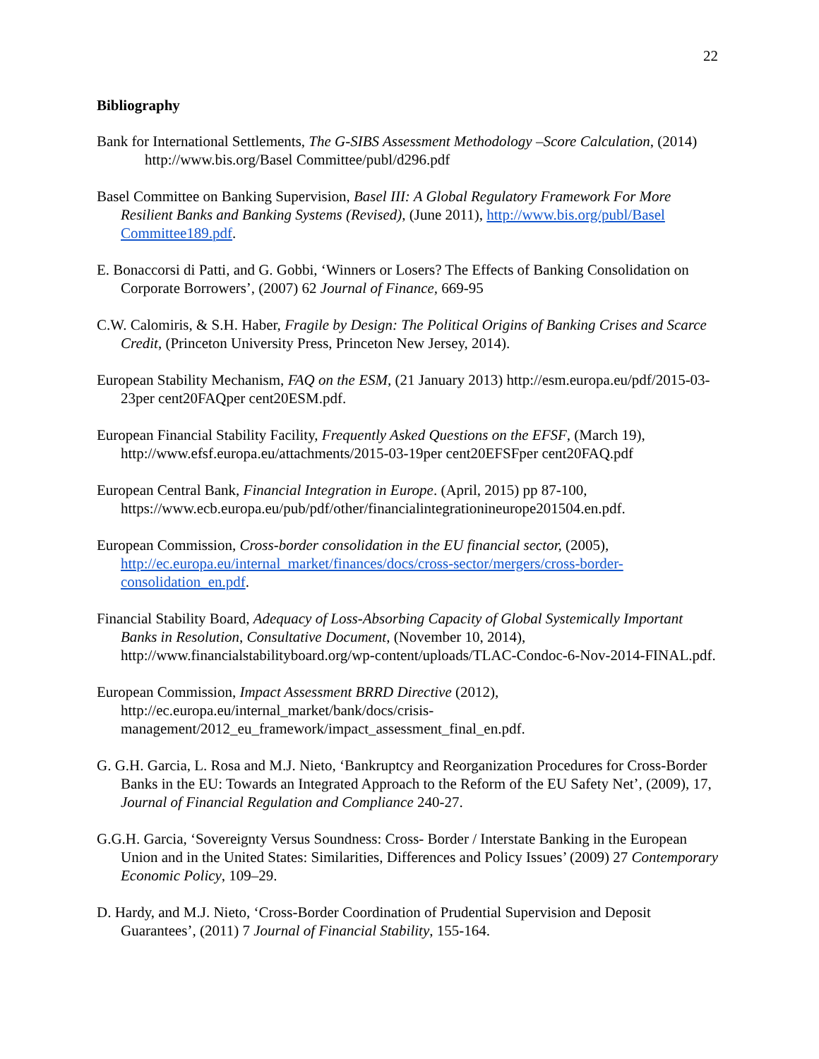22
Bibliography
Bank for International Settlements, The G-SIBS Assessment Methodology –Score Calculation, (2014) http://www.bis.org/Basel Committee/publ/d296.pdf
Basel Committee on Banking Supervision, Basel III: A Global Regulatory Framework For More Resilient Banks and Banking Systems (Revised), (June 2011), http://www.bis.org/publ/Basel Committee189.pdf.
E. Bonaccorsi di Patti, and G. Gobbi, ‘Winners or Losers? The Effects of Banking Consolidation on Corporate Borrowers’, (2007) 62 Journal of Finance, 669-95
C.W. Calomiris, & S.H. Haber, Fragile by Design: The Political Origins of Banking Crises and Scarce Credit, (Princeton University Press, Princeton New Jersey, 2014).
European Stability Mechanism, FAQ on the ESM, (21 January 2013) http://esm.europa.eu/pdf/2015-03-23per cent20FAQper cent20ESM.pdf.
European Financial Stability Facility, Frequently Asked Questions on the EFSF, (March 19), http://www.efsf.europa.eu/attachments/2015-03-19per cent20EFSFper cent20FAQ.pdf
European Central Bank, Financial Integration in Europe. (April, 2015) pp 87-100, https://www.ecb.europa.eu/pub/pdf/other/financialintegrationineurope201504.en.pdf.
European Commission, Cross-border consolidation in the EU financial sector, (2005), http://ec.europa.eu/internal_market/finances/docs/cross-sector/mergers/cross-border-consolidation_en.pdf.
Financial Stability Board, Adequacy of Loss-Absorbing Capacity of Global Systemically Important Banks in Resolution, Consultative Document, (November 10, 2014), http://www.financialstabilityboard.org/wp-content/uploads/TLAC-Condoc-6-Nov-2014-FINAL.pdf.
European Commission, Impact Assessment BRRD Directive (2012), http://ec.europa.eu/internal_market/bank/docs/crisis-management/2012_eu_framework/impact_assessment_final_en.pdf.
G. G.H. Garcia, L. Rosa and M.J. Nieto, ‘Bankruptcy and Reorganization Procedures for Cross-Border Banks in the EU: Towards an Integrated Approach to the Reform of the EU Safety Net’, (2009), 17, Journal of Financial Regulation and Compliance 240-27.
G.G.H. Garcia, ‘Sovereignty Versus Soundness: Cross- Border / Interstate Banking in the European Union and in the United States: Similarities, Differences and Policy Issues’ (2009) 27 Contemporary Economic Policy, 109–29.
D. Hardy, and M.J. Nieto, ‘Cross-Border Coordination of Prudential Supervision and Deposit Guarantees’, (2011) 7 Journal of Financial Stability, 155-164.